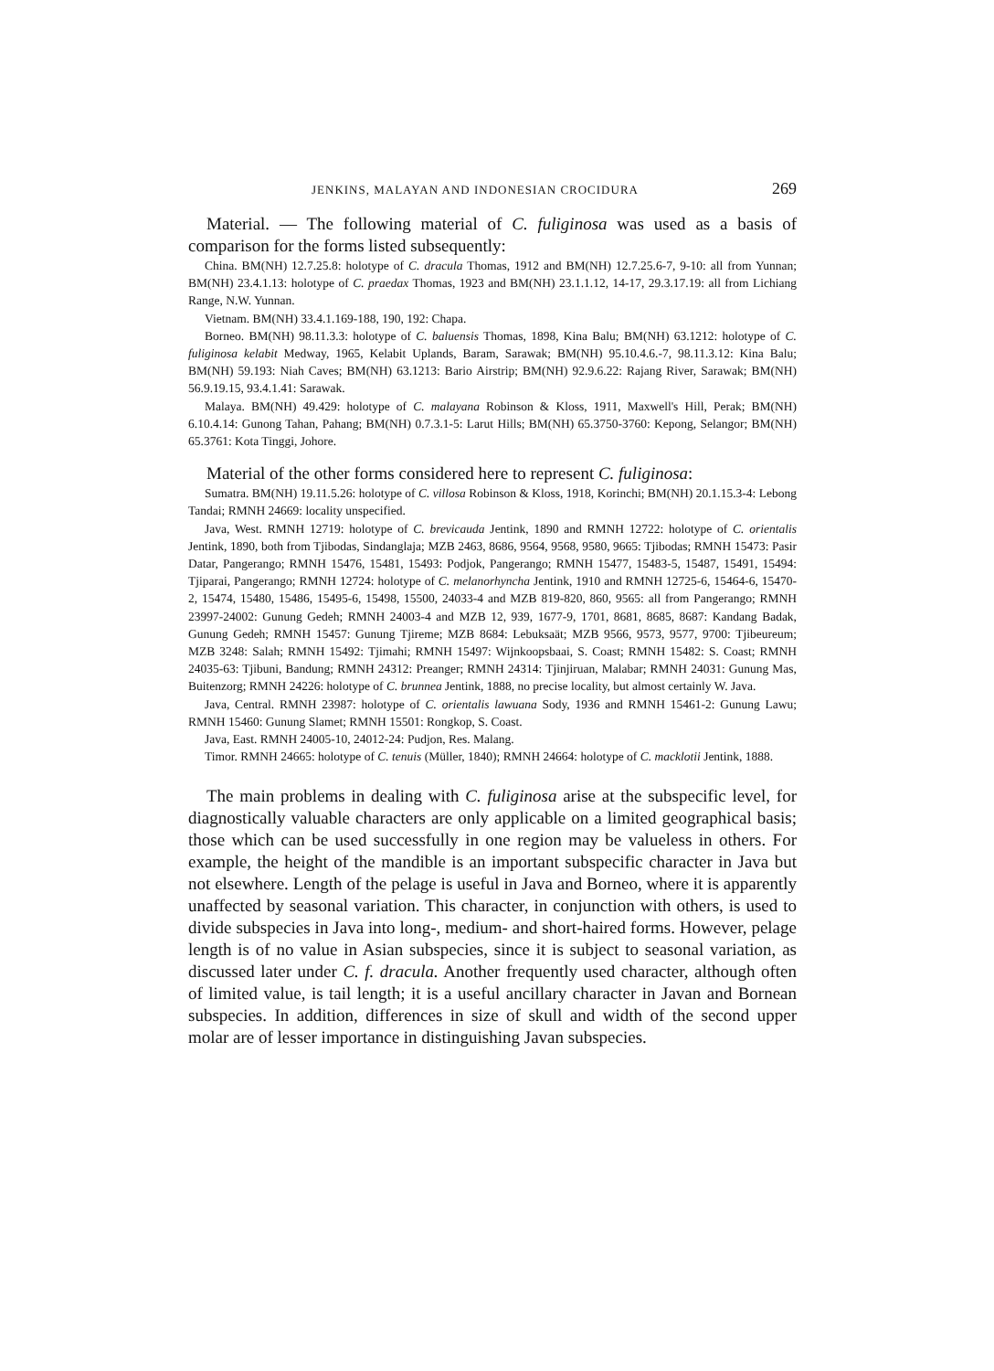JENKINS, MALAYAN AND INDONESIAN CROCIDURA 269
Material. — The following material of C. fuliginosa was used as a basis of comparison for the forms listed subsequently:
China. BM(NH) 12.7.25.8: holotype of C. dracula Thomas, 1912 and BM(NH) 12.7.25.6-7, 9-10: all from Yunnan; BM(NH) 23.4.1.13: holotype of C. praedax Thomas, 1923 and BM(NH) 23.1.1.12, 14-17, 29.3.17.19: all from Lichiang Range, N.W. Yunnan.
Vietnam. BM(NH) 33.4.1.169-188, 190, 192: Chapa.
Borneo. BM(NH) 98.11.3.3: holotype of C. baluensis Thomas, 1898, Kina Balu; BM(NH) 63.1212: holotype of C. fuliginosa kelabit Medway, 1965, Kelabit Uplands, Baram, Sarawak; BM(NH) 95.10.4.6.-7, 98.11.3.12: Kina Balu; BM(NH) 59.193: Niah Caves; BM(NH) 63.1213: Bario Airstrip; BM(NH) 92.9.6.22: Rajang River, Sarawak; BM(NH) 56.9.19.15, 93.4.1.41: Sarawak.
Malaya. BM(NH) 49.429: holotype of C. malayana Robinson & Kloss, 1911, Maxwell's Hill, Perak; BM(NH) 6.10.4.14: Gunong Tahan, Pahang; BM(NH) 0.7.3.1-5: Larut Hills; BM(NH) 65.3750-3760: Kepong, Selangor; BM(NH) 65.3761: Kota Tinggi, Johore.
Material of the other forms considered here to represent C. fuliginosa:
Sumatra. BM(NH) 19.11.5.26: holotype of C. villosa Robinson & Kloss, 1918, Korinchi; BM(NH) 20.1.15.3-4: Lebong Tandai; RMNH 24669: locality unspecified.
Java, West. RMNH 12719: holotype of C. brevicauda Jentink, 1890 and RMNH 12722: holotype of C. orientalis Jentink, 1890, both from Tjibodas, Sindanglaja; MZB 2463, 8686, 9564, 9568, 9580, 9665: Tjibodas; RMNH 15473: Pasir Datar, Pangerango; RMNH 15476, 15481, 15493: Podjok, Pangerango; RMNH 15477, 15483-5, 15487, 15491, 15494: Tjiparai, Pangerango; RMNH 12724: holotype of C. melanorhyncha Jentink, 1910 and RMNH 12725-6, 15464-6, 15470-2, 15474, 15480, 15486, 15495-6, 15498, 15500, 24033-4 and MZB 819-820, 860, 9565: all from Pangerango; RMNH 23997-24002: Gunung Gedeh; RMNH 24003-4 and MZB 12, 939, 1677-9, 1701, 8681, 8685, 8687: Kandang Badak, Gunung Gedeh; RMNH 15457: Gunung Tjireme; MZB 8684: Lebuksaät; MZB 9566, 9573, 9577, 9700: Tjibeureum; MZB 3248: Salah; RMNH 15492: Tjimahi; RMNH 15497: Wijnkoopsbaai, S. Coast; RMNH 15482: S. Coast; RMNH 24035-63: Tjibuni, Bandung; RMNH 24312: Preanger; RMNH 24314: Tjinjiruan, Malabar; RMNH 24031: Gunung Mas, Buitenzorg; RMNH 24226: holotype of C. brunnea Jentink, 1888, no precise locality, but almost certainly W. Java.
Java, Central. RMNH 23987: holotype of C. orientalis lawuana Sody, 1936 and RMNH 15461-2: Gunung Lawu; RMNH 15460: Gunung Slamet; RMNH 15501: Rongkop, S. Coast.
Java, East. RMNH 24005-10, 24012-24: Pudjon, Res. Malang.
Timor. RMNH 24665: holotype of C. tenuis (Müller, 1840); RMNH 24664: holotype of C. macklotii Jentink, 1888.
The main problems in dealing with C. fuliginosa arise at the subspecific level, for diagnostically valuable characters are only applicable on a limited geographical basis; those which can be used successfully in one region may be valueless in others. For example, the height of the mandible is an important subspecific character in Java but not elsewhere. Length of the pelage is useful in Java and Borneo, where it is apparently unaffected by seasonal variation. This character, in conjunction with others, is used to divide subspecies in Java into long-, medium- and short-haired forms. However, pelage length is of no value in Asian subspecies, since it is subject to seasonal variation, as discussed later under C. f. dracula. Another frequently used character, although often of limited value, is tail length; it is a useful ancillary character in Javan and Bornean subspecies. In addition, differences in size of skull and width of the second upper molar are of lesser importance in distinguishing Javan subspecies.